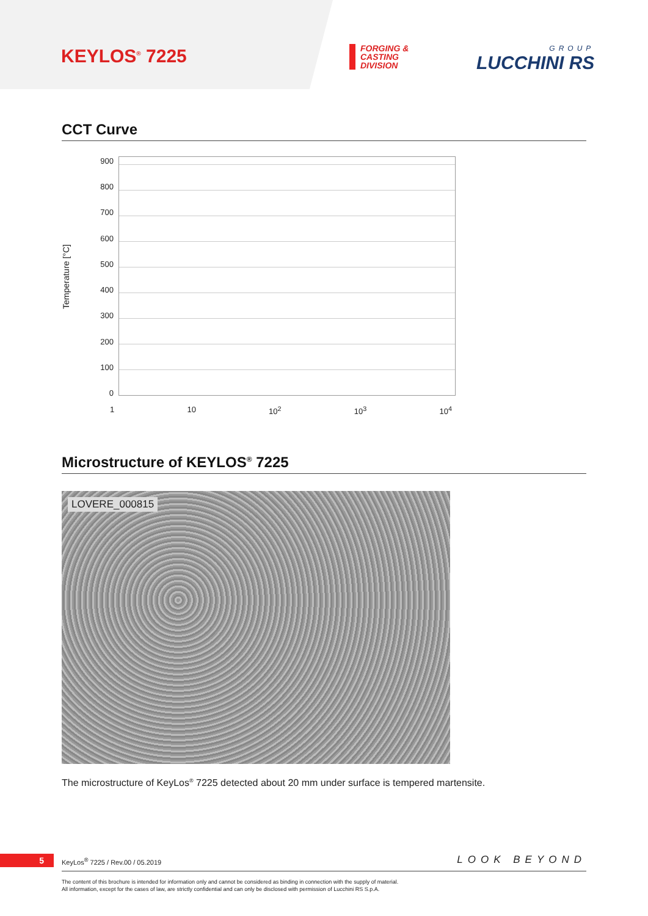KEYLOS<sup>®</sup> 7225
FORGING &
CASTING
DIVISION
GROUP
LUCCHINI RS
CCT Curve
Temperature [°C]
900
800
700
600
500
400
300
200
100
0
1 10 10<sup>2</sup> 10<sup>3</sup> 10<sup>4</sup>
Microstructure of KEYLOS<sup>®</sup> 7225
LOVERE_000815
The microstructure of KeyLos<sup>®</sup> 7225 detected about 20 mm under surface is tempered martensite.
5
KeyLos<sup>®</sup> 7225 / Rev.00 / 05.2019
LOOK BEYOND
The content of this brochure is intended for information only and cannot be considered as binding in connection with the supply of material.
All information, except for the cases of law, are strictly confidential and can only be disclosed with permission of Lucchini RS S.p.A.